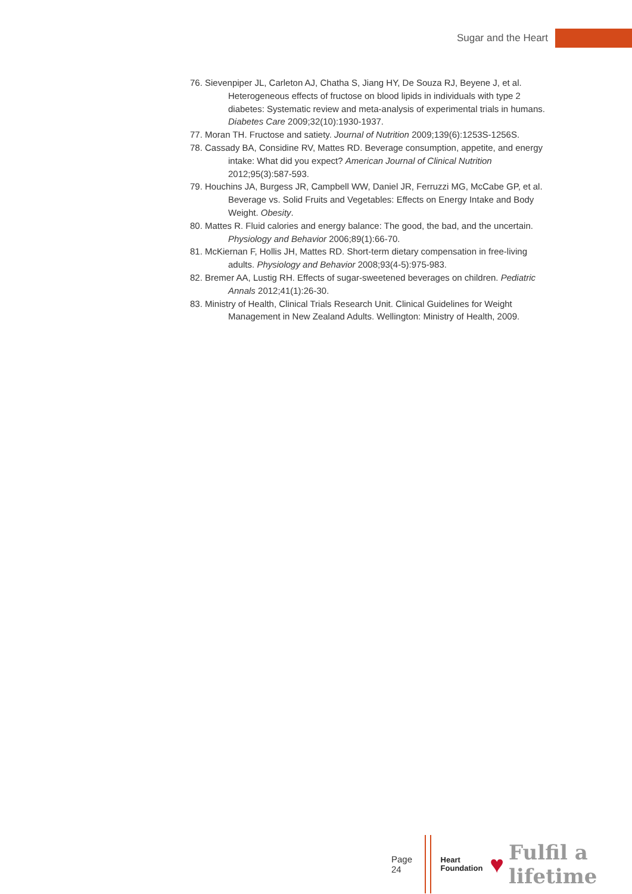Sugar and the Heart
76. Sievenpiper JL, Carleton AJ, Chatha S, Jiang HY, De Souza RJ, Beyene J, et al. Heterogeneous effects of fructose on blood lipids in individuals with type 2 diabetes: Systematic review and meta-analysis of experimental trials in humans. Diabetes Care 2009;32(10):1930-1937.
77. Moran TH. Fructose and satiety. Journal of Nutrition 2009;139(6):1253S-1256S.
78. Cassady BA, Considine RV, Mattes RD. Beverage consumption, appetite, and energy intake: What did you expect? American Journal of Clinical Nutrition 2012;95(3):587-593.
79. Houchins JA, Burgess JR, Campbell WW, Daniel JR, Ferruzzi MG, McCabe GP, et al. Beverage vs. Solid Fruits and Vegetables: Effects on Energy Intake and Body Weight. Obesity.
80. Mattes R. Fluid calories and energy balance: The good, the bad, and the uncertain. Physiology and Behavior 2006;89(1):66-70.
81. McKiernan F, Hollis JH, Mattes RD. Short-term dietary compensation in free-living adults. Physiology and Behavior 2008;93(4-5):975-983.
82. Bremer AA, Lustig RH. Effects of sugar-sweetened beverages on children. Pediatric Annals 2012;41(1):26-30.
83. Ministry of Health, Clinical Trials Research Unit. Clinical Guidelines for Weight Management in New Zealand Adults. Wellington: Ministry of Health, 2009.
Page 24
Heart
Foundation
♥ Fulfil a lifetime